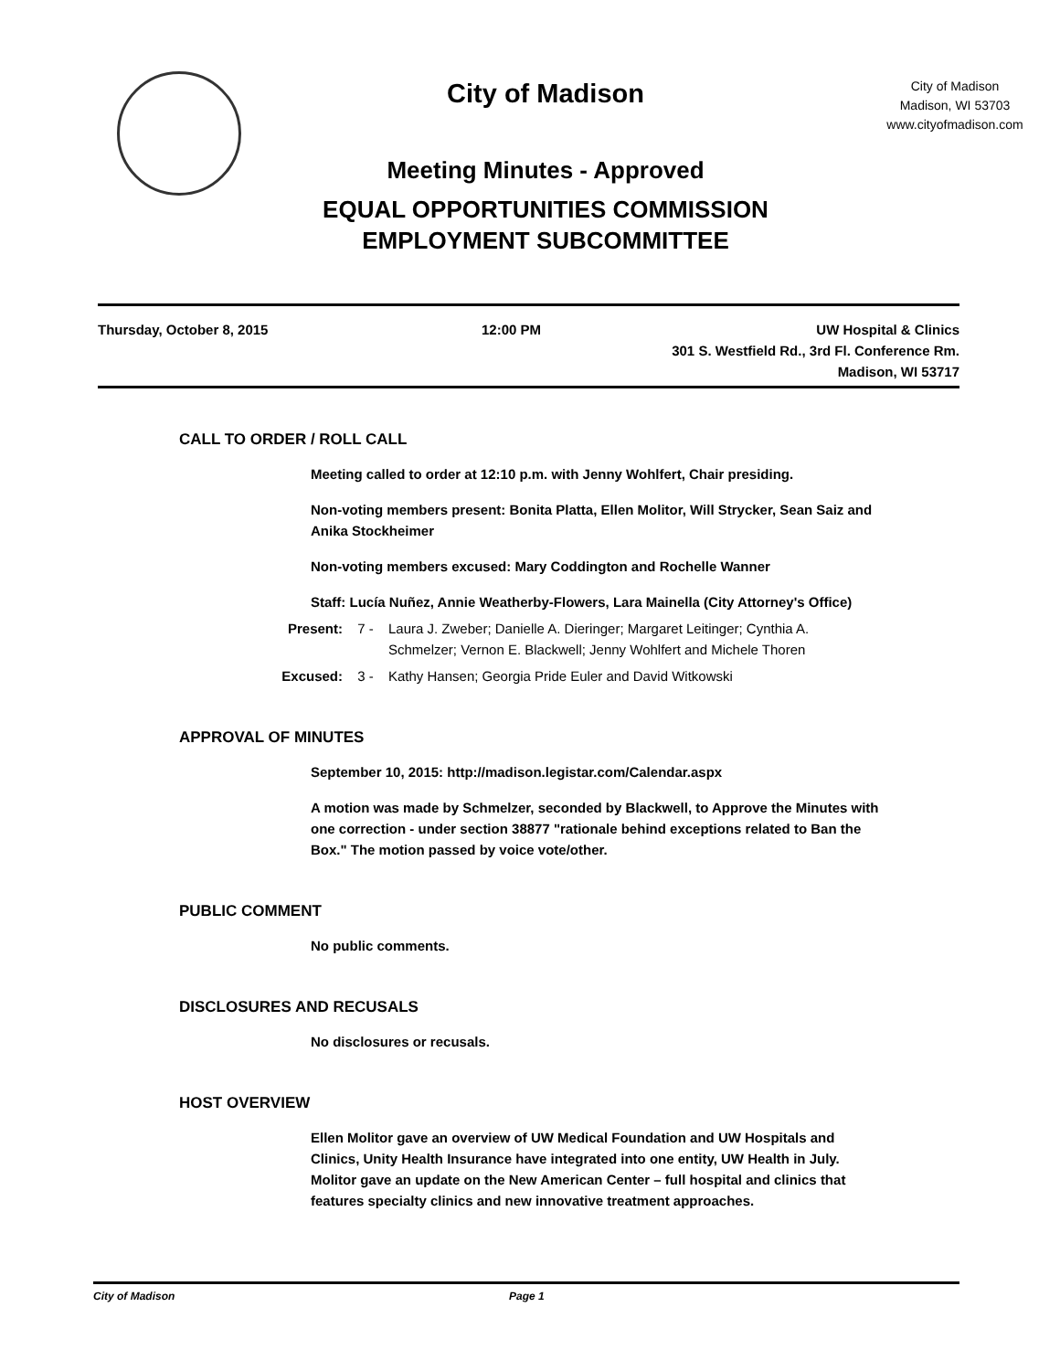City of Madison
Meeting Minutes - Approved
EQUAL OPPORTUNITIES COMMISSION
EMPLOYMENT SUBCOMMITTEE
City of Madison
Madison, WI 53703
www.cityofmadison.com
Thursday, October 8, 2015 12:00 PM UW Hospital & Clinics
301 S. Westfield Rd., 3rd Fl. Conference Rm.
Madison, WI 53717
CALL TO ORDER / ROLL CALL
Meeting called to order at 12:10 p.m. with Jenny Wohlfert, Chair presiding.
Non-voting members present: Bonita Platta, Ellen Molitor, Will Strycker, Sean Saiz and Anika Stockheimer
Non-voting members excused: Mary Coddington and Rochelle Wanner
Staff: Lucía Nuñez, Annie Weatherby-Flowers, Lara Mainella (City Attorney's Office)
Present: 7 - Laura J. Zweber; Danielle A. Dieringer; Margaret Leitinger; Cynthia A. Schmelzer; Vernon E. Blackwell; Jenny Wohlfert and Michele Thoren
Excused: 3 - Kathy Hansen; Georgia Pride Euler and David Witkowski
APPROVAL OF MINUTES
September 10, 2015: http://madison.legistar.com/Calendar.aspx
A motion was made by Schmelzer, seconded by Blackwell, to Approve the Minutes with one correction - under section 38877 "rationale behind exceptions related to Ban the Box." The motion passed by voice vote/other.
PUBLIC COMMENT
No public comments.
DISCLOSURES AND RECUSALS
No disclosures or recusals.
HOST OVERVIEW
Ellen Molitor gave an overview of UW Medical Foundation and UW Hospitals and Clinics, Unity Health Insurance have integrated into one entity, UW Health in July. Molitor gave an update on the New American Center – full hospital and clinics that features specialty clinics and new innovative treatment approaches.
City of Madison Page 1